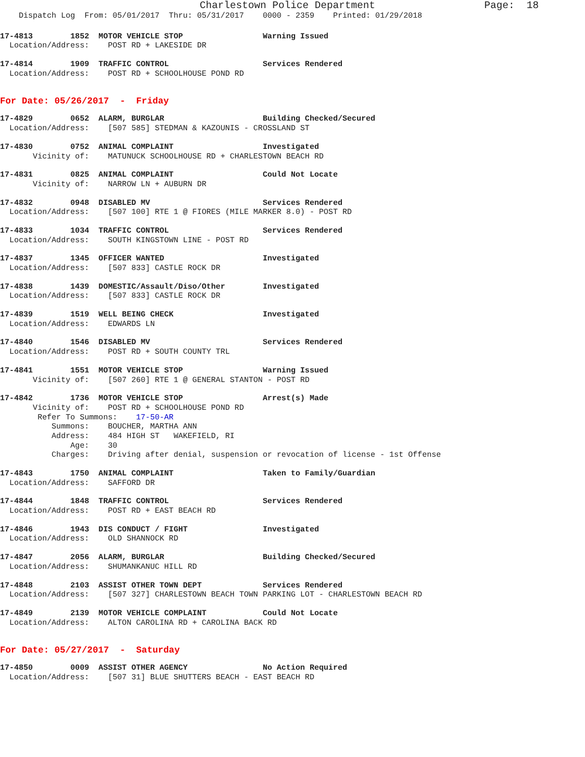Charlestown Police Department Page: 18
Dispatch Log From: 05/01/2017 Thru: 05/31/2017 0000 - 2359 Printed: 01/29/2018
17-4813 1852 MOTOR VEHICLE STOP Warning Issued
Location/Address: POST RD + LAKESIDE DR
17-4814 1909 TRAFFIC CONTROL Services Rendered
Location/Address: POST RD + SCHOOLHOUSE POND RD
For Date: 05/26/2017 - Friday
17-4829 0652 ALARM, BURGLAR Building Checked/Secured
Location/Address: [507 585] STEDMAN & KAZOUNIS - CROSSLAND ST
17-4830 0752 ANIMAL COMPLAINT Investigated
Vicinity of: MATUNUCK SCHOOLHOUSE RD + CHARLESTOWN BEACH RD
17-4831 0825 ANIMAL COMPLAINT Could Not Locate
Vicinity of: NARROW LN + AUBURN DR
17-4832 0948 DISABLED MV Services Rendered
Location/Address: [507 100] RTE 1 @ FIORES (MILE MARKER 8.0) - POST RD
17-4833 1034 TRAFFIC CONTROL Services Rendered
Location/Address: SOUTH KINGSTOWN LINE - POST RD
17-4837 1345 OFFICER WANTED Investigated
Location/Address: [507 833] CASTLE ROCK DR
17-4838 1439 DOMESTIC/Assault/Diso/Other Investigated
Location/Address: [507 833] CASTLE ROCK DR
17-4839 1519 WELL BEING CHECK Investigated
Location/Address: EDWARDS LN
17-4840 1546 DISABLED MV Services Rendered
Location/Address: POST RD + SOUTH COUNTY TRL
17-4841 1551 MOTOR VEHICLE STOP Warning Issued
Vicinity of: [507 260] RTE 1 @ GENERAL STANTON - POST RD
17-4842 1736 MOTOR VEHICLE STOP Arrest(s) Made
Vicinity of: POST RD + SCHOOLHOUSE POND RD
Refer To Summons: 17-50-AR
Summons: BOUCHER, MARTHA ANN
Address: 484 HIGH ST WAKEFIELD, RI
Age: 30
Charges: Driving after denial, suspension or revocation of license - 1st Offense
17-4843 1750 ANIMAL COMPLAINT Taken to Family/Guardian
Location/Address: SAFFORD DR
17-4844 1848 TRAFFIC CONTROL Services Rendered
Location/Address: POST RD + EAST BEACH RD
17-4846 1943 DIS CONDUCT / FIGHT Investigated
Location/Address: OLD SHANNOCK RD
17-4847 2056 ALARM, BURGLAR Building Checked/Secured
Location/Address: SHUMANKANUC HILL RD
17-4848 2103 ASSIST OTHER TOWN DEPT Services Rendered
Location/Address: [507 327] CHARLESTOWN BEACH TOWN PARKING LOT - CHARLESTOWN BEACH RD
17-4849 2139 MOTOR VEHICLE COMPLAINT Could Not Locate
Location/Address: ALTON CAROLINA RD + CAROLINA BACK RD
For Date: 05/27/2017 - Saturday
17-4850 0009 ASSIST OTHER AGENCY No Action Required
Location/Address: [507 31] BLUE SHUTTERS BEACH - EAST BEACH RD